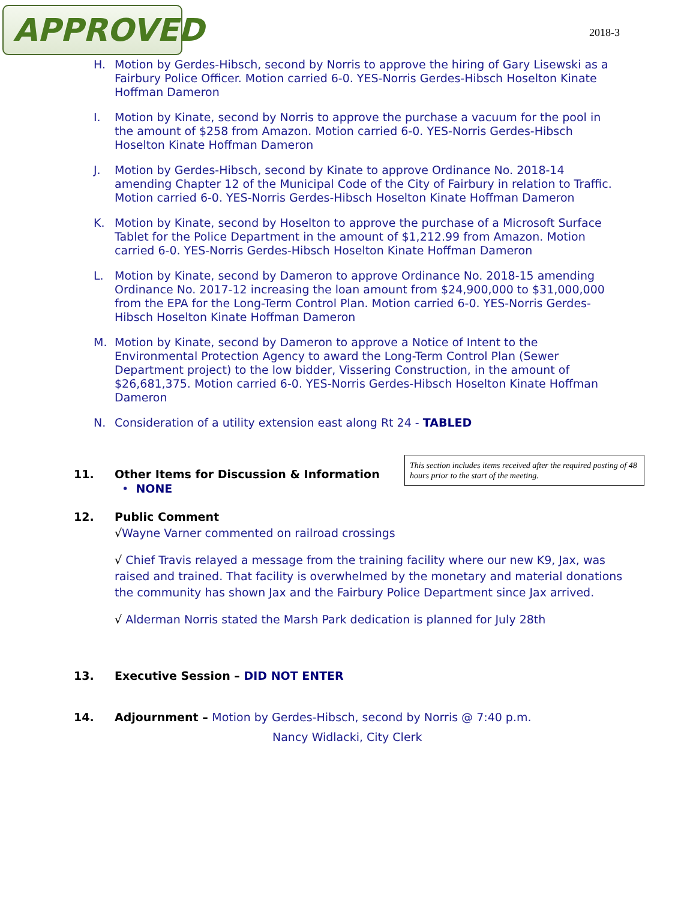APPROVED
2018-3
H. Motion by Gerdes-Hibsch, second by Norris to approve the hiring of Gary Lisewski as a Fairbury Police Officer. Motion carried 6-0. YES-Norris Gerdes-Hibsch Hoselton Kinate Hoffman Dameron
I. Motion by Kinate, second by Norris to approve the purchase a vacuum for the pool in the amount of $258 from Amazon. Motion carried 6-0. YES-Norris Gerdes-Hibsch Hoselton Kinate Hoffman Dameron
J. Motion by Gerdes-Hibsch, second by Kinate to approve Ordinance No. 2018-14 amending Chapter 12 of the Municipal Code of the City of Fairbury in relation to Traffic. Motion carried 6-0. YES-Norris Gerdes-Hibsch Hoselton Kinate Hoffman Dameron
K. Motion by Kinate, second by Hoselton to approve the purchase of a Microsoft Surface Tablet for the Police Department in the amount of $1,212.99 from Amazon. Motion carried 6-0. YES-Norris Gerdes-Hibsch Hoselton Kinate Hoffman Dameron
L. Motion by Kinate, second by Dameron to approve Ordinance No. 2018-15 amending Ordinance No. 2017-12 increasing the loan amount from $24,900,000 to $31,000,000 from the EPA for the Long-Term Control Plan. Motion carried 6-0. YES-Norris Gerdes-Hibsch Hoselton Kinate Hoffman Dameron
M. Motion by Kinate, second by Dameron to approve a Notice of Intent to the Environmental Protection Agency to award the Long-Term Control Plan (Sewer Department project) to the low bidder, Vissering Construction, in the amount of $26,681,375. Motion carried 6-0. YES-Norris Gerdes-Hibsch Hoselton Kinate Hoffman Dameron
N. Consideration of a utility extension east along Rt 24 - TABLED
11. Other Items for Discussion & Information
• NONE
This section includes items received after the required posting of 48 hours prior to the start of the meeting.
12. Public Comment
√Wayne Varner commented on railroad crossings
√ Chief Travis relayed a message from the training facility where our new K9, Jax, was raised and trained. That facility is overwhelmed by the monetary and material donations the community has shown Jax and the Fairbury Police Department since Jax arrived.
√ Alderman Norris stated the Marsh Park dedication is planned for July 28th
13. Executive Session – DID NOT ENTER
14. Adjournment – Motion by Gerdes-Hibsch, second by Norris @ 7:40 p.m.
Nancy Widlacki, City Clerk